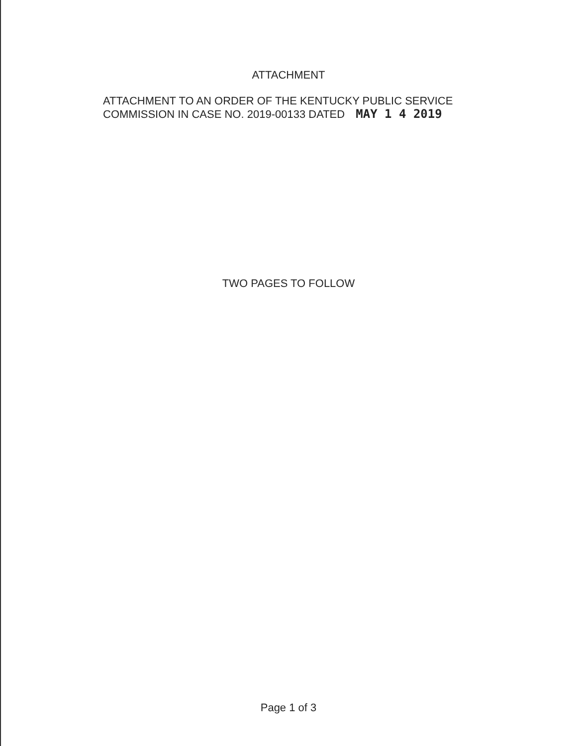ATTACHMENT
ATTACHMENT TO AN ORDER OF THE KENTUCKY PUBLIC SERVICE
COMMISSION IN CASE NO. 2019-00133 DATED MAY 1 4 2019
TWO PAGES TO FOLLOW
Page 1 of 3